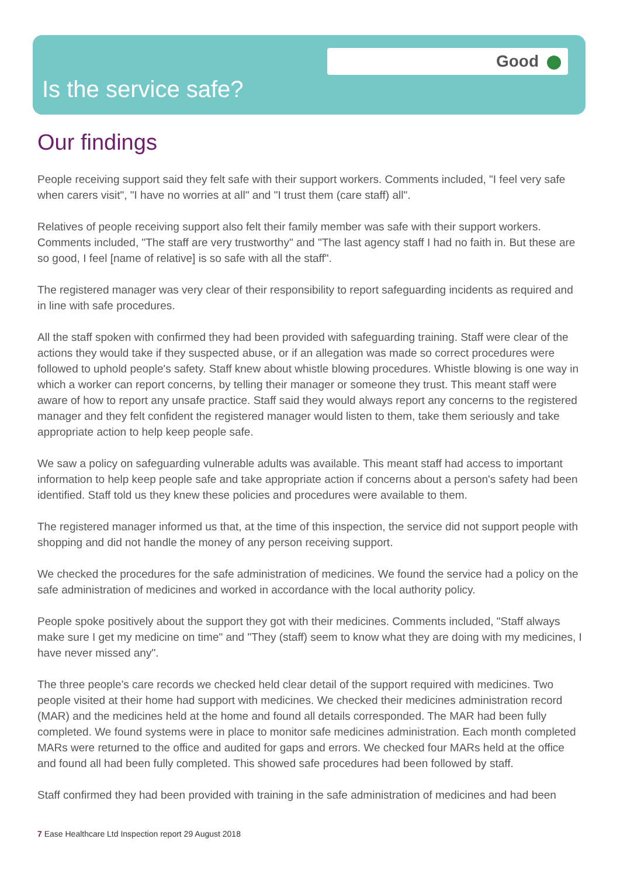Good
Is the service safe?
Our findings
People receiving support said they felt safe with their support workers. Comments included, "I feel very safe when carers visit", "I have no worries at all" and "I trust them (care staff) all".
Relatives of people receiving support also felt their family member was safe with their support workers. Comments included, "The staff are very trustworthy" and "The last agency staff I had no faith in. But these are so good, I feel [name of relative] is so safe with all the staff".
The registered manager was very clear of their responsibility to report safeguarding incidents as required and in line with safe procedures.
All the staff spoken with confirmed they had been provided with safeguarding training. Staff were clear of the actions they would take if they suspected abuse, or if an allegation was made so correct procedures were followed to uphold people's safety. Staff knew about whistle blowing procedures. Whistle blowing is one way in which a worker can report concerns, by telling their manager or someone they trust. This meant staff were aware of how to report any unsafe practice. Staff said they would always report any concerns to the registered manager and they felt confident the registered manager would listen to them, take them seriously and take appropriate action to help keep people safe.
We saw a policy on safeguarding vulnerable adults was available. This meant staff had access to important information to help keep people safe and take appropriate action if concerns about a person's safety had been identified. Staff told us they knew these policies and procedures were available to them.
The registered manager informed us that, at the time of this inspection, the service did not support people with shopping and did not handle the money of any person receiving support.
We checked the procedures for the safe administration of medicines. We found the service had a policy on the safe administration of medicines and worked in accordance with the local authority policy.
People spoke positively about the support they got with their medicines. Comments included, "Staff always make sure I get my medicine on time" and "They (staff) seem to know what they are doing with my medicines, I have never missed any".
The three people's care records we checked held clear detail of the support required with medicines. Two people visited at their home had support with medicines. We checked their medicines administration record (MAR) and the medicines held at the home and found all details corresponded. The MAR had been fully completed. We found systems were in place to monitor safe medicines administration. Each month completed MARs were returned to the office and audited for gaps and errors. We checked four MARs held at the office and found all had been fully completed. This showed safe procedures had been followed by staff.
Staff confirmed they had been provided with training in the safe administration of medicines and had been
7 Ease Healthcare Ltd Inspection report 29 August 2018